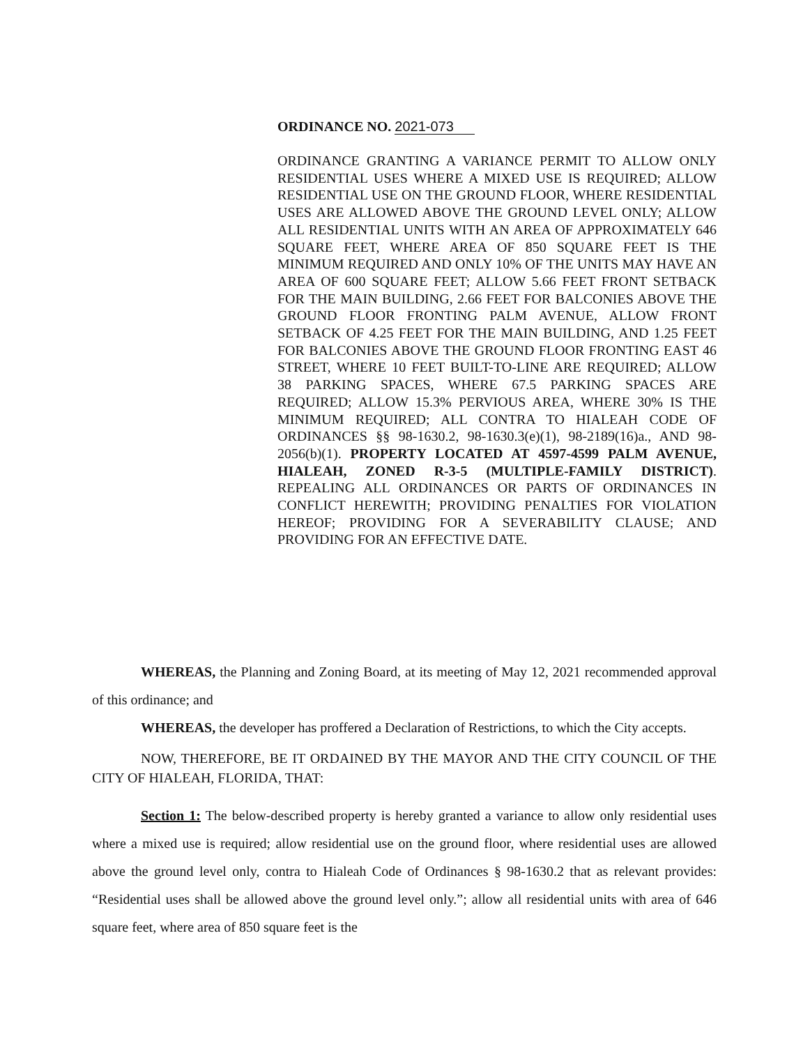ORDINANCE NO. 2021-073
ORDINANCE GRANTING A VARIANCE PERMIT TO ALLOW ONLY RESIDENTIAL USES WHERE A MIXED USE IS REQUIRED; ALLOW RESIDENTIAL USE ON THE GROUND FLOOR, WHERE RESIDENTIAL USES ARE ALLOWED ABOVE THE GROUND LEVEL ONLY; ALLOW ALL RESIDENTIAL UNITS WITH AN AREA OF APPROXIMATELY 646 SQUARE FEET, WHERE AREA OF 850 SQUARE FEET IS THE MINIMUM REQUIRED AND ONLY 10% OF THE UNITS MAY HAVE AN AREA OF 600 SQUARE FEET; ALLOW 5.66 FEET FRONT SETBACK FOR THE MAIN BUILDING, 2.66 FEET FOR BALCONIES ABOVE THE GROUND FLOOR FRONTING PALM AVENUE, ALLOW FRONT SETBACK OF 4.25 FEET FOR THE MAIN BUILDING, AND 1.25 FEET FOR BALCONIES ABOVE THE GROUND FLOOR FRONTING EAST 46 STREET, WHERE 10 FEET BUILT-TO-LINE ARE REQUIRED; ALLOW 38 PARKING SPACES, WHERE 67.5 PARKING SPACES ARE REQUIRED; ALLOW 15.3% PERVIOUS AREA, WHERE 30% IS THE MINIMUM REQUIRED; ALL CONTRA TO HIALEAH CODE OF ORDINANCES §§ 98-1630.2, 98-1630.3(e)(1), 98-2189(16)a., AND 98-2056(b)(1). PROPERTY LOCATED AT 4597-4599 PALM AVENUE, HIALEAH, ZONED R-3-5 (MULTIPLE-FAMILY DISTRICT). REPEALING ALL ORDINANCES OR PARTS OF ORDINANCES IN CONFLICT HEREWITH; PROVIDING PENALTIES FOR VIOLATION HEREOF; PROVIDING FOR A SEVERABILITY CLAUSE; AND PROVIDING FOR AN EFFECTIVE DATE.
WHEREAS, the Planning and Zoning Board, at its meeting of May 12, 2021 recommended approval of this ordinance; and
WHEREAS, the developer has proffered a Declaration of Restrictions, to which the City accepts.
NOW, THEREFORE, BE IT ORDAINED BY THE MAYOR AND THE CITY COUNCIL OF THE CITY OF HIALEAH, FLORIDA, THAT:
Section 1: The below-described property is hereby granted a variance to allow only residential uses where a mixed use is required; allow residential use on the ground floor, where residential uses are allowed above the ground level only, contra to Hialeah Code of Ordinances § 98-1630.2 that as relevant provides: “Residential uses shall be allowed above the ground level only.”; allow all residential units with area of 646 square feet, where area of 850 square feet is the